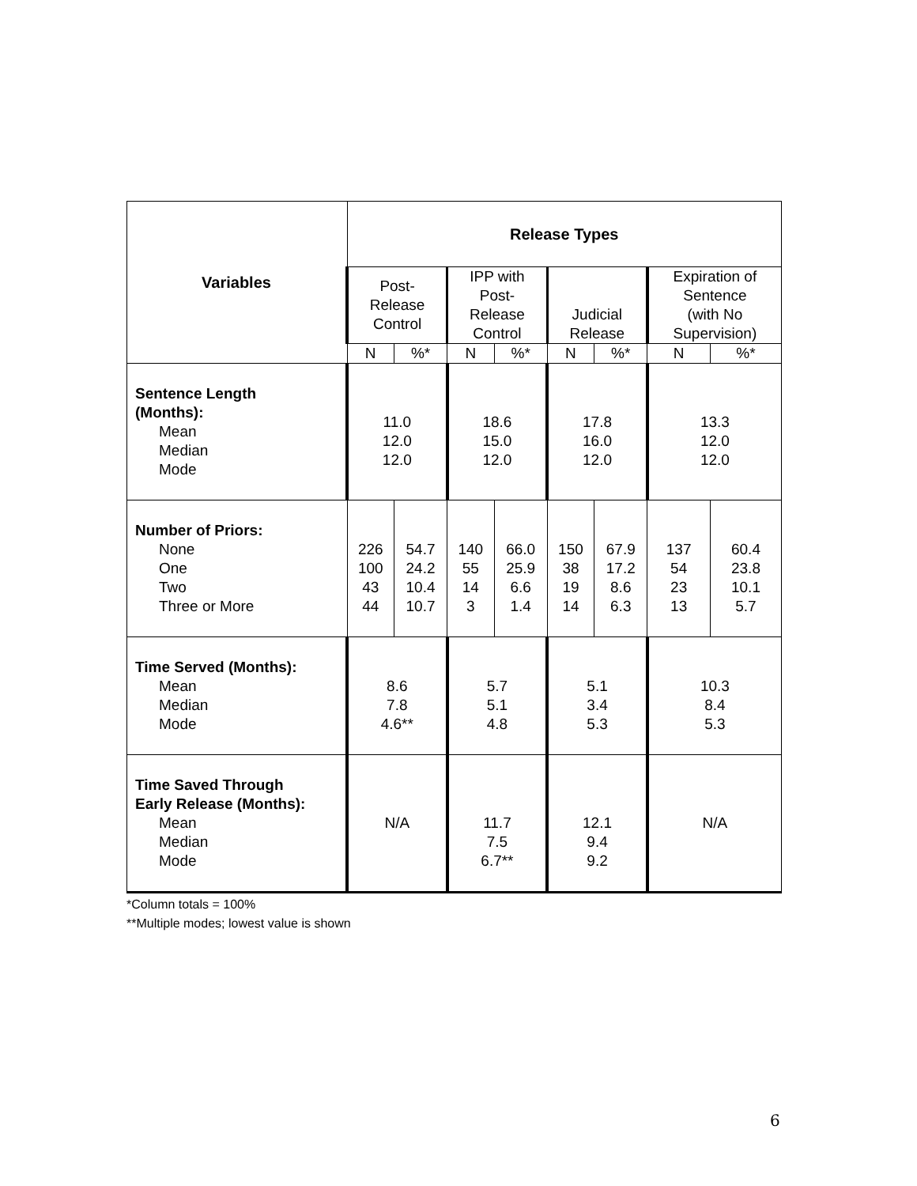| Variables | Release Types | | | | | | | |
| --- | --- | --- | --- | --- | --- | --- | --- | --- |
| | Post- Release Control | | IPP with Post- Release Control | | Judicial Release | | Expiration of Sentence (with No Supervision) | |
| | N | %* | N | %* | N | %* | N | %* |
| Sentence Length (Months): Mean Median Mode | 11.0 12.0 12.0 | | 18.6 15.0 12.0 | | 17.8 16.0 12.0 | | 13.3 12.0 12.0 | |
| Number of Priors: None One Two Three or More | 226 100 43 44 | 54.7 24.2 10.4 10.7 | 140 55 14 3 | 66.0 25.9 6.6 1.4 | 150 38 19 14 | 67.9 17.2 8.6 6.3 | 137 54 23 13 | 60.4 23.8 10.1 5.7 |
| Time Served (Months): Mean Median Mode | 8.6 7.8 4.6** | | 5.7 5.1 4.8 | | 5.1 3.4 5.3 | | 10.3 8.4 5.3 | |
| Time Saved Through Early Release (Months): Mean Median Mode | N/A | | 11.7 7.5 6.7** | | 12.1 9.4 9.2 | | N/A | |
*Column totals = 100%
**Multiple modes; lowest value is shown
6